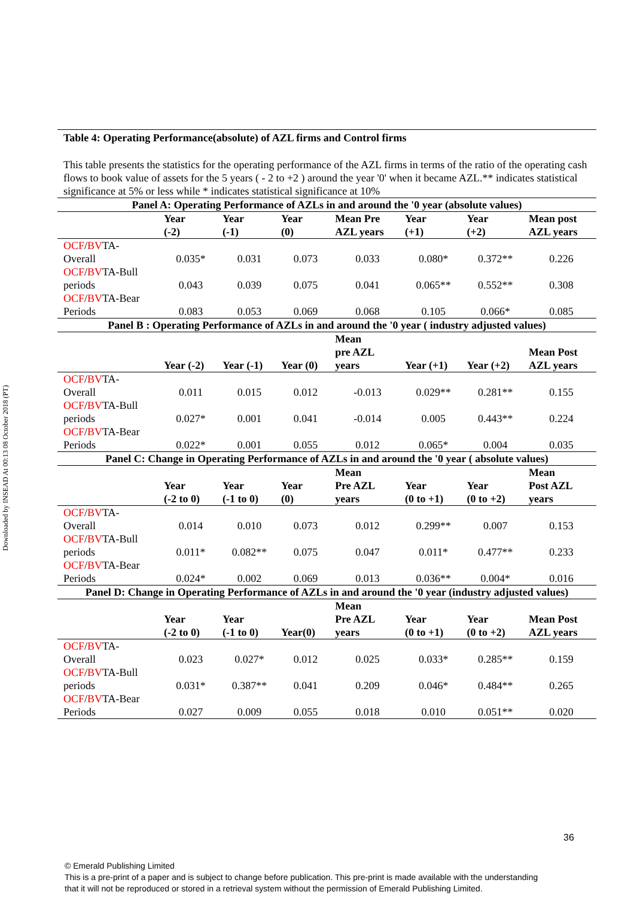Downloaded by INSEAD At 00:13 08 October 2018 (PT)
Table 4: Operating Performance(absolute) of AZL firms and Control firms
This table presents the statistics for the operating performance of the AZL firms in terms of the ratio of the operating cash flows to book value of assets for the 5 years ( - 2 to +2 ) around the year '0' when it became AZL.** indicates statistical significance at 5% or less while * indicates statistical significance at 10%
| Panel A: Operating Performance of AZLs in and around the '0 year (absolute values) | | | | | | | |
| | Year (-2) | Year (-1) | Year (0) | Mean Pre AZL years | Year (+1) | Year (+2) | Mean post AZL years |
| OCF / BV TA- Overall | 0.035* | 0.031 | 0.073 | 0.033 | 0.080* | 0.372** | 0.226 |
| OCF / BV TA-Bull periods | 0.043 | 0.039 | 0.075 | 0.041 | 0.065** | 0.552** | 0.308 |
| OCF / BV TA-Bear Periods | 0.083 | 0.053 | 0.069 | 0.068 | 0.105 | 0.066* | 0.085 |
| Panel B : Operating Performance of AZLs in and around the '0 year ( industry adjusted values) | | | | | | | |
| | Year (-2) | Year (-1) | Year (0) | Mean pre AZL years | Year (+1) | Year (+2) | Mean Post AZL years |
| OCF / BV TA- Overall | 0.011 | 0.015 | 0.012 | -0.013 | 0.029** | 0.281** | 0.155 |
| OCF / BV TA-Bull periods | 0.027* | 0.001 | 0.041 | -0.014 | 0.005 | 0.443** | 0.224 |
| OCF / BV TA-Bear Periods | 0.022* | 0.001 | 0.055 | 0.012 | 0.065* | 0.004 | 0.035 |
| Panel C: Change in Operating Performance of AZLs in and around the '0 year ( absolute values) | | | | | | | |
| | Year (-2 to 0) | Year (-1 to 0) | Year (0) | Mean Pre AZL years | Year (0 to +1) | Year (0 to +2) | Mean Post AZL years |
| OCF / BV TA- Overall | 0.014 | 0.010 | 0.073 | 0.012 | 0.299** | 0.007 | 0.153 |
| OCF / BV TA-Bull periods | 0.011* | 0.082** | 0.075 | 0.047 | 0.011* | 0.477** | 0.233 |
| OCF / BV TA-Bear Periods | 0.024* | 0.002 | 0.069 | 0.013 | 0.036** | 0.004* | 0.016 |
| Panel D: Change in Operating Performance of AZLs in and around the '0 year (industry adjusted values) | | | | | | | |
| | Year (-2 to 0) | Year (-1 to 0) | Year(0) | Mean Pre AZL years | Year (0 to +1) | Year (0 to +2) | Mean Post AZL years |
| OCF / BV TA- Overall | 0.023 | 0.027* | 0.012 | 0.025 | 0.033* | 0.285** | 0.159 |
| OCF / BV TA-Bull periods | 0.031* | 0.387** | 0.041 | 0.209 | 0.046* | 0.484** | 0.265 |
| OCF / BV TA-Bear Periods | 0.027 | 0.009 | 0.055 | 0.018 | 0.010 | 0.051** | 0.020 |
36
© Emerald Publishing Limited
This is a pre-print of a paper and is subject to change before publication. This pre-print is made available with the understanding
that it will not be reproduced or stored in a retrieval system without the permission of Emerald Publishing Limited.